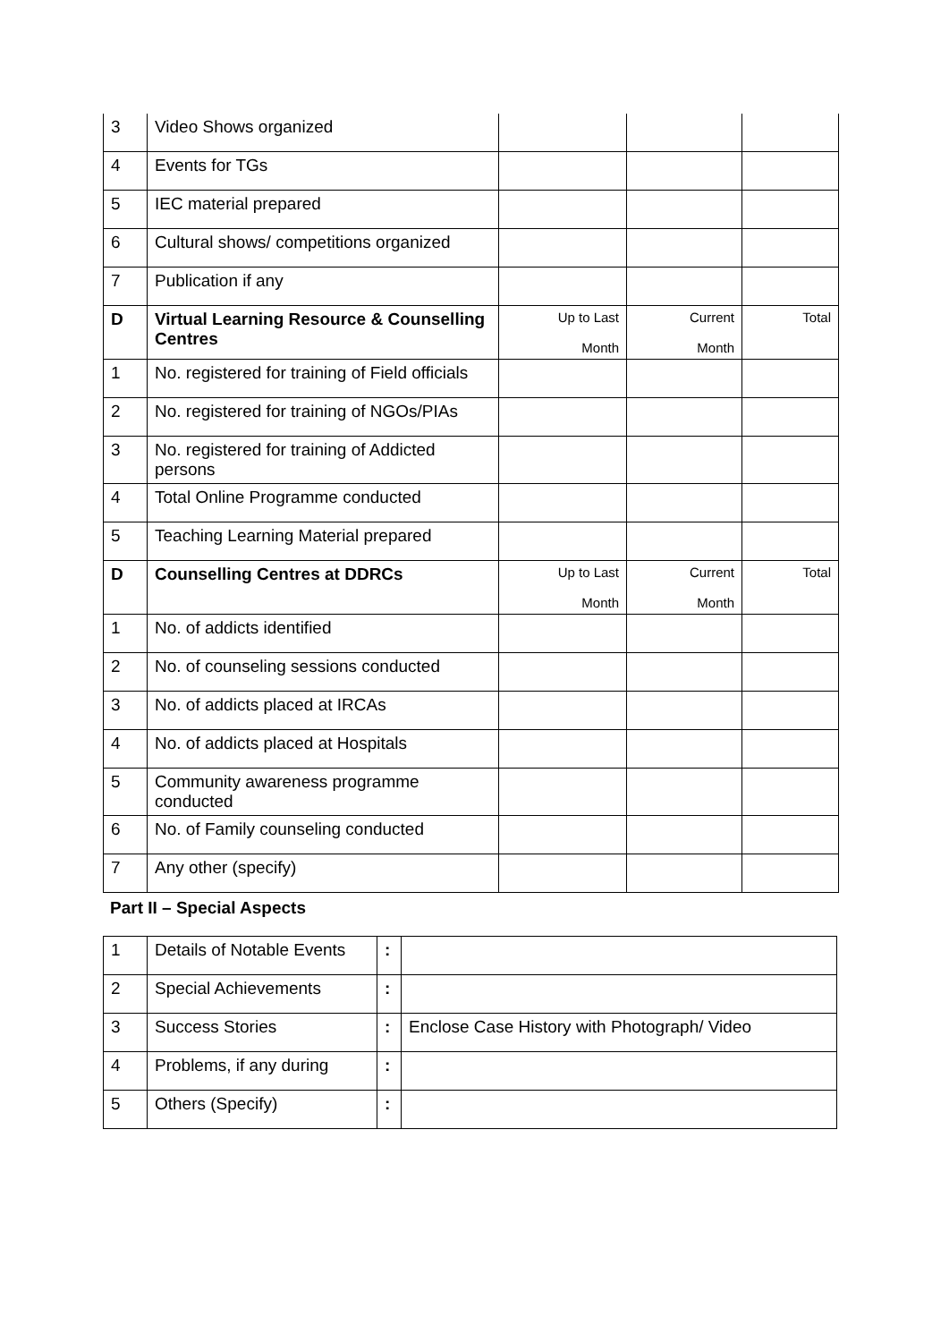| 3 | Video Shows organized | | | |
| 4 | Events for TGs | | | |
| 5 | IEC material prepared | | | |
| 6 | Cultural shows/ competitions organized | | | |
| 7 | Publication if any | | | |
| D | Virtual Learning Resource & Counselling Centres | Up to Last Month | Current Month | Total |
| 1 | No. registered for training of Field officials | | | |
| 2 | No. registered for training of NGOs/PIAs | | | |
| 3 | No. registered for training of Addicted persons | | | |
| 4 | Total Online Programme conducted | | | |
| 5 | Teaching Learning Material prepared | | | |
| D | Counselling Centres at DDRCs | Up to Last Month | Current Month | Total |
| 1 | No. of addicts identified | | | |
| 2 | No. of counseling sessions conducted | | | |
| 3 | No. of addicts placed at IRCAs | | | |
| 4 | No. of addicts placed at Hospitals | | | |
| 5 | Community awareness programme conducted | | | |
| 6 | No. of Family counseling conducted | | | |
| 7 | Any other (specify) | | | |
Part II – Special Aspects
| 1 | Details of Notable Events | : | |
| 2 | Special Achievements | : | |
| 3 | Success Stories | : | Enclose Case History with Photograph/ Video |
| 4 | Problems, if any during | : | |
| 5 | Others (Specify) | : | |